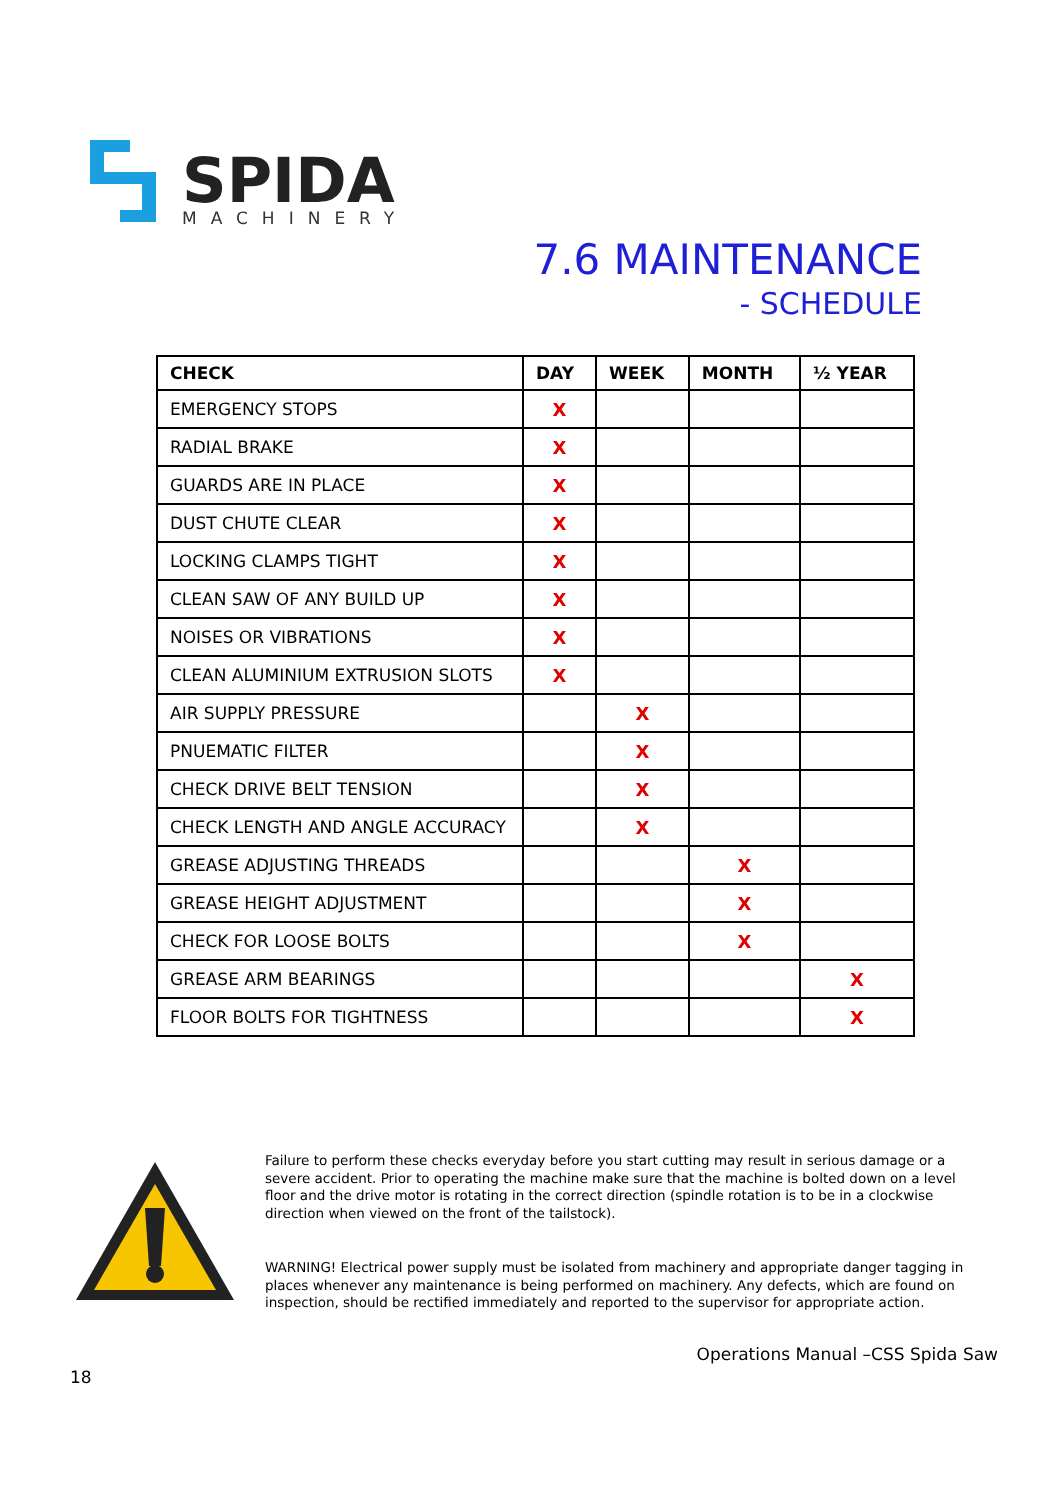SPIDA
MACHINERY
7.6 MAINTENANCE
- SCHEDULE
| CHECK | DAY | WEEK | MONTH | ½ YEAR |
| --- | --- | --- | --- | --- |
| EMERGENCY STOPS | X | | | |
| RADIAL BRAKE | X | | | |
| GUARDS ARE IN PLACE | X | | | |
| DUST CHUTE CLEAR | X | | | |
| LOCKING CLAMPS TIGHT | X | | | |
| CLEAN SAW OF ANY BUILD UP | X | | | |
| NOISES OR VIBRATIONS | X | | | |
| CLEAN ALUMINIUM EXTRUSION SLOTS | X | | | |
| AIR SUPPLY PRESSURE | | X | | |
| PNUEMATIC FILTER | | X | | |
| CHECK DRIVE BELT TENSION | | X | | |
| CHECK LENGTH AND ANGLE ACCURACY | | X | | |
| GREASE ADJUSTING THREADS | | | X | |
| GREASE HEIGHT ADJUSTMENT | | | X | |
| CHECK FOR LOOSE BOLTS | | | X | |
| GREASE ARM BEARINGS | | | | X |
| FLOOR BOLTS FOR TIGHTNESS | | | | X |
Failure to perform these checks everyday before you start cutting may result in serious damage or a severe accident. Prior to operating the machine make sure that the machine is bolted down on a level floor and the drive motor is rotating in the correct direction (spindle rotation is to be in a clockwise direction when viewed on the front of the tailstock).
WARNING! Electrical power supply must be isolated from machinery and appropriate danger tagging in places whenever any maintenance is being performed on machinery. Any defects, which are found on inspection, should be rectified immediately and reported to the supervisor for appropriate action.
Operations Manual –CSS Spida Saw
18